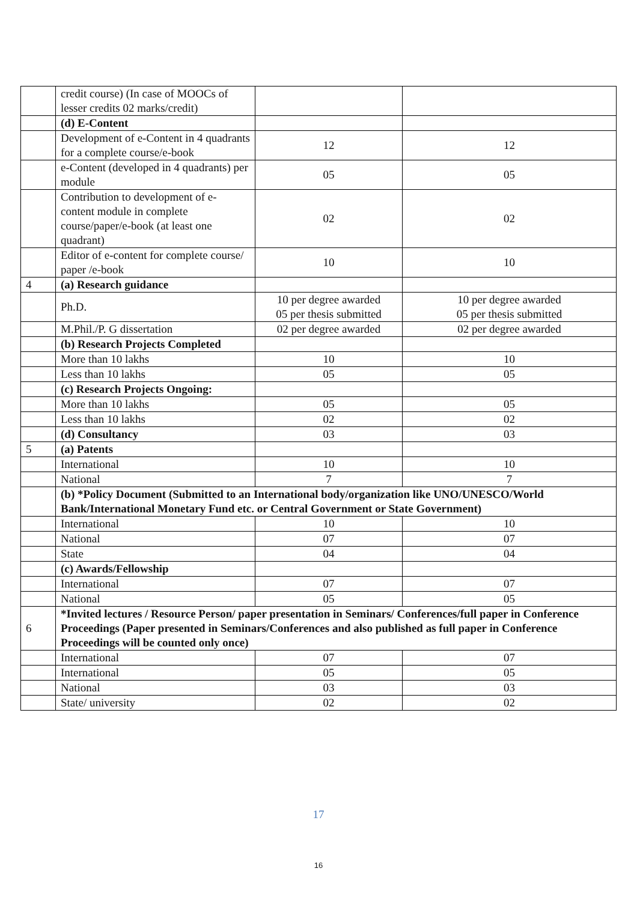| | credit course) (In case of MOOCs of lesser credits 02 marks/credit) | | |
| | (d) E-Content | | |
| | Development of e-Content in 4 quadrants for a complete course/e-book | 12 | 12 |
| | e-Content (developed in 4 quadrants) per module | 05 | 05 |
| | Contribution to development of e-content module in complete course/paper/e-book (at least one quadrant) | 02 | 02 |
| | Editor of e-content for complete course/ paper /e-book | 10 | 10 |
| 4 | (a) Research guidance | | |
| | Ph.D. | 10 per degree awarded 05 per thesis submitted | 10 per degree awarded 05 per thesis submitted |
| | M.Phil./P. G dissertation | 02 per degree awarded | 02 per degree awarded |
| | (b) Research Projects Completed | | |
| | More than 10 lakhs | 10 | 10 |
| | Less than 10 lakhs | 05 | 05 |
| | (c) Research Projects Ongoing: | | |
| | More than 10 lakhs | 05 | 05 |
| | Less than 10 lakhs | 02 | 02 |
| | (d) Consultancy | 03 | 03 |
| 5 | (a) Patents | | |
| | International | 10 | 10 |
| | National | 7 | 7 |
| | (b) *Policy Document (Submitted to an International body/organization like UNO/UNESCO/World Bank/International Monetary Fund etc. or Central Government or State Government) | | |
| | International | 10 | 10 |
| | National | 07 | 07 |
| | State | 04 | 04 |
| | (c) Awards/Fellowship | | |
| | International | 07 | 07 |
| | National | 05 | 05 |
| 6 | *Invited lectures / Resource Person/ paper presentation in Seminars/ Conferences/full paper in Conference Proceedings (Paper presented in Seminars/Conferences and also published as full paper in Conference Proceedings will be counted only once) | | |
| | International | 07 | 07 |
| | International | 05 | 05 |
| | National | 03 | 03 |
| | State/ university | 02 | 02 |
17
16